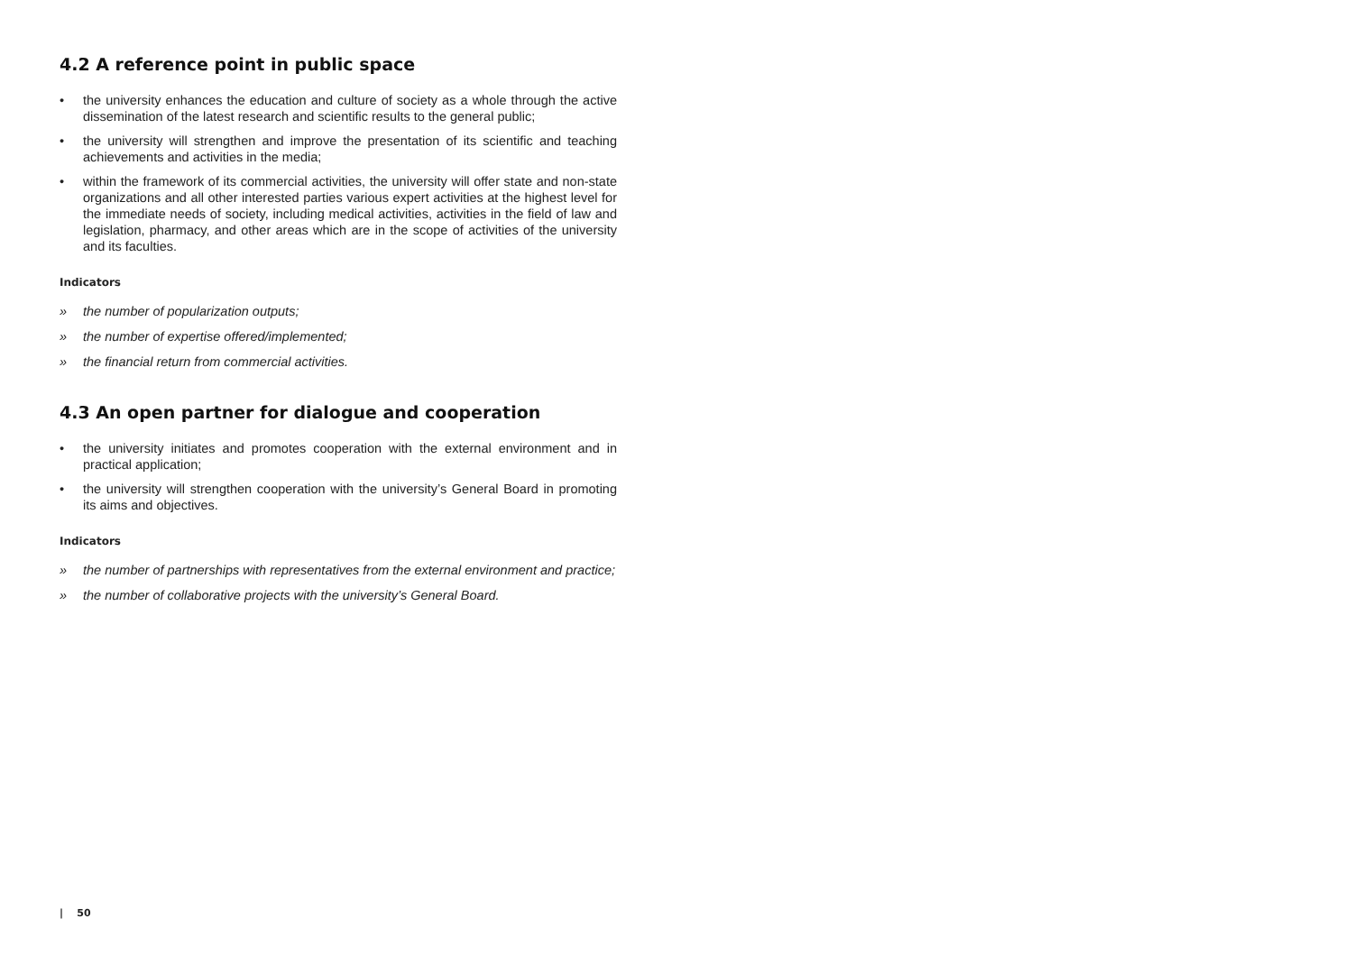4.2 A reference point in public space
• the university enhances the education and culture of society as a whole through the active dissemination of the latest research and scientific results to the general public;
• the university will strengthen and improve the presentation of its scientific and teaching achievements and activities in the media;
• within the framework of its commercial activities, the university will offer state and non-state organizations and all other interested parties various expert activities at the highest level for the immediate needs of society, including medical activities, activities in the field of law and legislation, pharmacy, and other areas which are in the scope of activities of the university and its faculties.
Indicators
» the number of popularization outputs;
» the number of expertise offered/implemented;
» the financial return from commercial activities.
4.3 An open partner for dialogue and cooperation
• the university initiates and promotes cooperation with the external environment and in practical application;
• the university will strengthen cooperation with the university’s General Board in promoting its aims and objectives.
Indicators
» the number of partnerships with representatives from the external environment and practice;
» the number of collaborative projects with the university’s General Board.
| 50